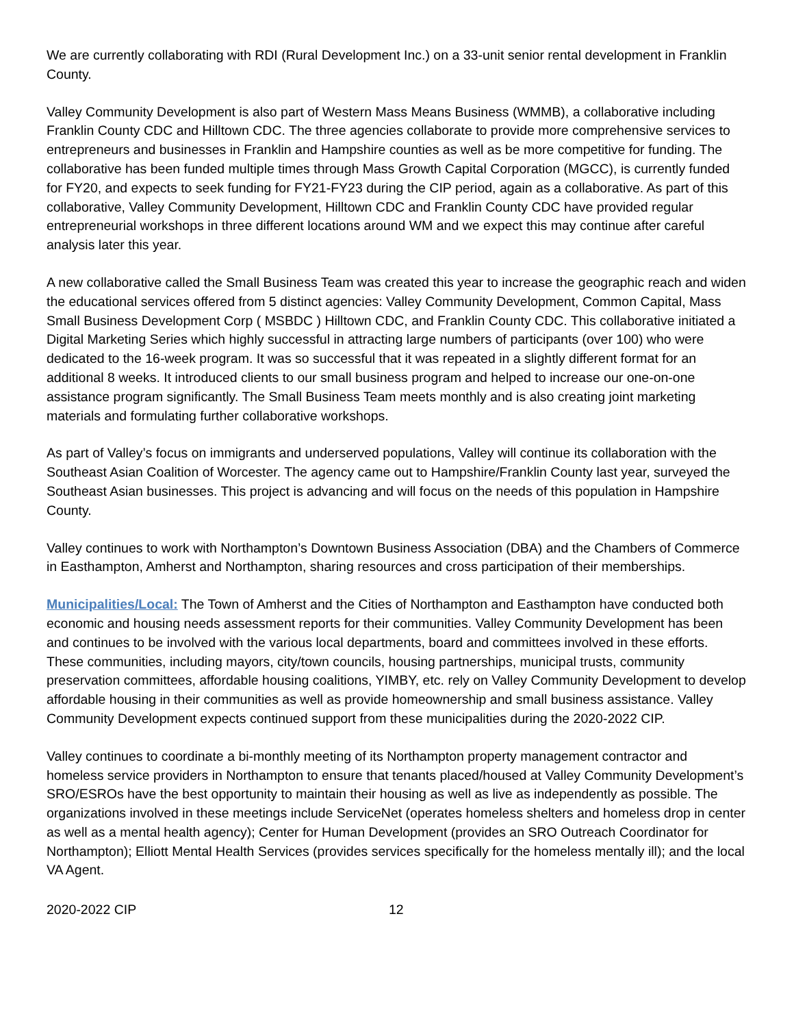We are currently collaborating with RDI (Rural Development Inc.) on a 33-unit senior rental development in Franklin County.
Valley Community Development is also part of Western Mass Means Business (WMMB), a collaborative including Franklin County CDC and Hilltown CDC. The three agencies collaborate to provide more comprehensive services to entrepreneurs and businesses in Franklin and Hampshire counties as well as be more competitive for funding. The collaborative has been funded multiple times through Mass Growth Capital Corporation (MGCC), is currently funded for FY20, and expects to seek funding for FY21-FY23 during the CIP period, again as a collaborative. As part of this collaborative, Valley Community Development, Hilltown CDC and Franklin County CDC have provided regular entrepreneurial workshops in three different locations around WM and we expect this may continue after careful analysis later this year.
A new collaborative called the Small Business Team was created this year to increase the geographic reach and widen the educational services offered from 5 distinct agencies: Valley Community Development, Common Capital, Mass Small Business Development Corp ( MSBDC ) Hilltown CDC, and Franklin County CDC. This collaborative initiated a Digital Marketing Series which highly successful in attracting large numbers of participants (over 100) who were dedicated to the 16-week program. It was so successful that it was repeated in a slightly different format for an additional 8 weeks. It introduced clients to our small business program and helped to increase our one-on-one assistance program significantly. The Small Business Team meets monthly and is also creating joint marketing materials and formulating further collaborative workshops.
As part of Valley’s focus on immigrants and underserved populations, Valley will continue its collaboration with the Southeast Asian Coalition of Worcester. The agency came out to Hampshire/Franklin County last year, surveyed the Southeast Asian businesses. This project is advancing and will focus on the needs of this population in Hampshire County.
Valley continues to work with Northampton’s Downtown Business Association (DBA) and the Chambers of Commerce in Easthampton, Amherst and Northampton, sharing resources and cross participation of their memberships.
Municipalities/Local: The Town of Amherst and the Cities of Northampton and Easthampton have conducted both economic and housing needs assessment reports for their communities. Valley Community Development has been and continues to be involved with the various local departments, board and committees involved in these efforts. These communities, including mayors, city/town councils, housing partnerships, municipal trusts, community preservation committees, affordable housing coalitions, YIMBY, etc. rely on Valley Community Development to develop affordable housing in their communities as well as provide homeownership and small business assistance. Valley Community Development expects continued support from these municipalities during the 2020-2022 CIP.
Valley continues to coordinate a bi-monthly meeting of its Northampton property management contractor and homeless service providers in Northampton to ensure that tenants placed/housed at Valley Community Development’s SRO/ESROs have the best opportunity to maintain their housing as well as live as independently as possible. The organizations involved in these meetings include ServiceNet (operates homeless shelters and homeless drop in center as well as a mental health agency); Center for Human Development (provides an SRO Outreach Coordinator for Northampton); Elliott Mental Health Services (provides services specifically for the homeless mentally ill); and the local VA Agent.
2020-2022 CIP 12